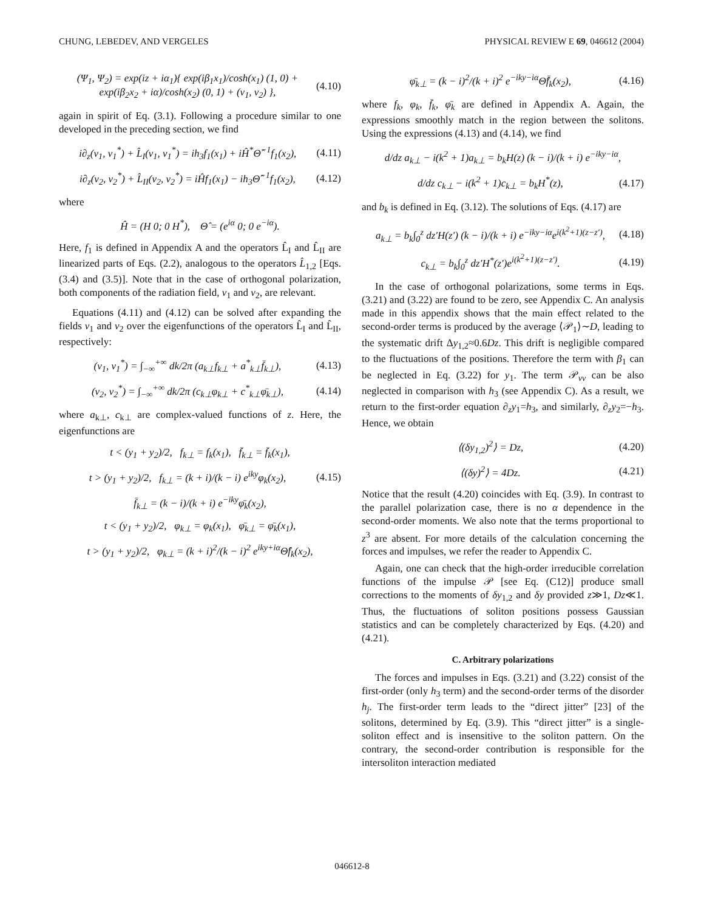CHUNG, LEBEDEV, AND VERGELES PHYSICAL REVIEW E 69, 046612 (2004)
(Ψ<sub>1</sub>, Ψ<sub>2</sub>) = exp(iz + iα<sub>1</sub>){ exp(iβ<sub>1</sub>x<sub>1</sub>)/cosh(x<sub>1</sub>) (1, 0) + exp(iβ<sub>2</sub>x<sub>2</sub> + iα)/cosh(x<sub>2</sub>) (0, 1) + (v<sub>1</sub>, v<sub>2</sub>) }, (4.10)
again in spirit of Eq. (3.1). Following a procedure similar to one developed in the preceding section, we find
i∂<sub>z</sub>(v<sub>1</sub>, v<sub>1</sub><sup>*</sup>) + L̂<sub>I</sub>(v<sub>1</sub>, v<sub>1</sub><sup>*</sup>) = ih<sub>3</sub>f<sub>1</sub>(x<sub>1</sub>) + iĤ<sup>*</sup>Θ̂<sup>−1</sup>f<sub>1</sub>(x<sub>2</sub>), (4.11)
i∂<sub>z</sub>(v<sub>2</sub>, v<sub>2</sub><sup>*</sup>) + L̂<sub>II</sub>(v<sub>2</sub>, v<sub>2</sub><sup>*</sup>) = iĤf<sub>1</sub>(x<sub>1</sub>) − ih<sub>3</sub>Θ̂<sup>−1</sup>f<sub>1</sub>(x<sub>2</sub>), (4.12)
where
Ĥ = (H 0; 0 H<sup>*</sup>), Θ̂ = (e<sup>iα</sup> 0; 0 e<sup>−iα</sup>).
Here, f<sub>1</sub> is defined in Appendix A and the operators L̂<sub>I</sub> and L̂<sub>II</sub> are linearized parts of Eqs. (2.2), analogous to the operators L̂<sub>1,2</sub> [Eqs. (3.4) and (3.5)]. Note that in the case of orthogonal polarization, both components of the radiation field, v<sub>1</sub> and v<sub>2</sub>, are relevant.
Equations (4.11) and (4.12) can be solved after expanding the fields v<sub>1</sub> and v<sub>2</sub> over the eigenfunctions of the operators L̂<sub>I</sub> and L̂<sub>II</sub>, respectively:
(v<sub>1</sub>, v<sub>1</sub><sup>*</sup>) = ∫<sub>−∞</sub><sup>+∞</sup> dk/2π (a<sub>k⊥</sub>f<sub>k⊥</sub> + a<sup>*</sup><sub>k⊥</sub>f̄<sub>k⊥</sub>), (4.13)
(v<sub>2</sub>, v<sub>2</sub><sup>*</sup>) = ∫<sub>−∞</sub><sup>+∞</sup> dk/2π (c<sub>k⊥</sub>φ<sub>k⊥</sub> + c<sup>*</sup><sub>k⊥</sub>φ̄<sub>k⊥</sub>), (4.14)
where a<sub>k⊥</sub>, c<sub>k⊥</sub> are complex-valued functions of z. Here, the eigenfunctions are
t < (y<sub>1</sub> + y<sub>2</sub>)/2, f<sub>k⊥</sub> = f<sub>k</sub>(x<sub>1</sub>), f̄<sub>k⊥</sub> = f̄<sub>k</sub>(x<sub>1</sub>),
t > (y<sub>1</sub> + y<sub>2</sub>)/2, f<sub>k⊥</sub> = (k + i)/(k − i) e<sup>iky</sup>φ<sub>k</sub>(x<sub>2</sub>), (4.15)
f̄<sub>k⊥</sub> = (k − i)/(k + i) e<sup>−iky</sup>φ̄<sub>k</sub>(x<sub>2</sub>),
t < (y<sub>1</sub> + y<sub>2</sub>)/2, φ<sub>k⊥</sub> = φ<sub>k</sub>(x<sub>1</sub>), φ̄<sub>k⊥</sub> = φ̄<sub>k</sub>(x<sub>1</sub>),
t > (y<sub>1</sub> + y<sub>2</sub>)/2, φ<sub>k⊥</sub> = (k + i)<sup>2</sup>/(k − i)<sup>2</sup> e<sup>iky+iα</sup>Θ̂f<sub>k</sub>(x<sub>2</sub>),
φ̄<sub>k⊥</sub> = (k − i)<sup>2</sup>/(k + i)<sup>2</sup> e<sup>−iky−iα</sup>Θ̂f̄<sub>k</sub>(x<sub>2</sub>), (4.16)
where f<sub>k</sub>, φ<sub>k</sub>, f̄<sub>k</sub>, φ̄<sub>k</sub> are defined in Appendix A. Again, the expressions smoothly match in the region between the solitons. Using the expressions (4.13) and (4.14), we find
d/dz a<sub>k⊥</sub> − i(k<sup>2</sup> + 1)a<sub>k⊥</sub> = b<sub>k</sub>H(z) (k − i)/(k + i) e<sup>−iky−iα</sup>,
d/dz c<sub>k⊥</sub> − i(k<sup>2</sup> + 1)c<sub>k⊥</sub> = b<sub>k</sub>H<sup>*</sup>(z), (4.17)
and b<sub>k</sub> is defined in Eq. (3.12). The solutions of Eqs. (4.17) are
a<sub>k⊥</sub> = b<sub>k</sub>∫<sub>0</sub><sup>z</sup> dz′H(z′) (k − i)/(k + i) e<sup>−iky−iα</sup>e<sup>i(k<sup>2</sup>+1)(z−z′)</sup>, (4.18)
c<sub>k⊥</sub> = b<sub>k</sub>∫<sub>0</sub><sup>z</sup> dz′H<sup>*</sup>(z′)e<sup>i(k<sup>2</sup>+1)(z−z′)</sup>. (4.19)
In the case of orthogonal polarizations, some terms in Eqs. (3.21) and (3.22) are found to be zero, see Appendix C. An analysis made in this appendix shows that the main effect related to the second-order terms is produced by the average ⟨𝒫<sub>1</sub>⟩∼D, leading to the systematic drift Δy<sub>1,2</sub>≈0.6Dz. This drift is negligible compared to the fluctuations of the positions. Therefore the term with β<sub>1</sub> can be neglected in Eq. (3.22) for y<sub>1</sub>. The term 𝒫<sub>vv</sub> can be also neglected in comparison with h<sub>3</sub> (see Appendix C). As a result, we return to the first-order equation ∂<sub>z</sub>y<sub>1</sub>=h<sub>3</sub>, and similarly, ∂<sub>z</sub>y<sub>2</sub>=−h<sub>3</sub>. Hence, we obtain
⟨(δy<sub>1,2</sub>)<sup>2</sup>⟩ = Dz, (4.20)
⟨(δy)<sup>2</sup>⟩ = 4Dz. (4.21)
Notice that the result (4.20) coincides with Eq. (3.9). In contrast to the parallel polarization case, there is no α dependence in the second-order moments. We also note that the terms proportional to z<sup>3</sup> are absent. For more details of the calculation concerning the forces and impulses, we refer the reader to Appendix C.
Again, one can check that the high-order irreducible correlation functions of the impulse 𝒫 [see Eq. (C12)] produce small corrections to the moments of δy<sub>1,2</sub> and δy provided z≫1, Dz≪1. Thus, the fluctuations of soliton positions possess Gaussian statistics and can be completely characterized by Eqs. (4.20) and (4.21).
C. Arbitrary polarizations
The forces and impulses in Eqs. (3.21) and (3.22) consist of the first-order (only h<sub>3</sub> term) and the second-order terms of the disorder h<sub>j</sub>. The first-order term leads to the “direct jitter” [23] of the solitons, determined by Eq. (3.9). This “direct jitter” is a single-soliton effect and is insensitive to the soliton pattern. On the contrary, the second-order contribution is responsible for the intersoliton interaction mediated
046612-8